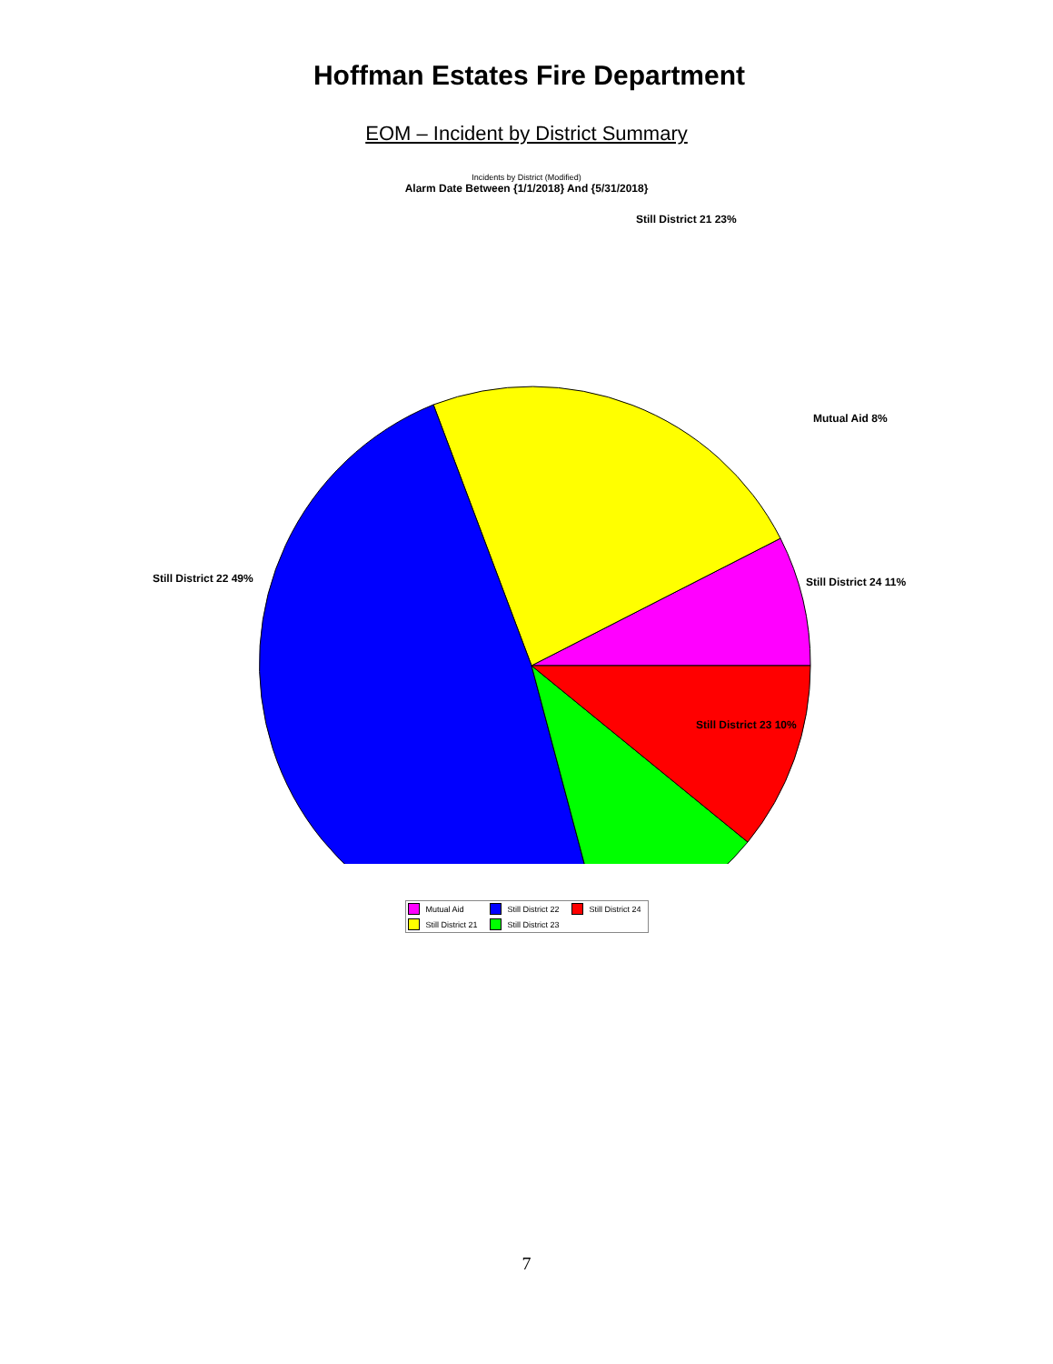Hoffman Estates Fire Department
EOM – Incident by District Summary
Incidents by District (Modified)
Alarm Date Between {1/1/2018} And {5/31/2018}
Still District 21 23%
Mutual Aid 8%
Still District 22 49% Still District 24 11%
Still District 23 10%
Mutual Aid Still District 22 Still District 24 Still District 21 Still District 23
7